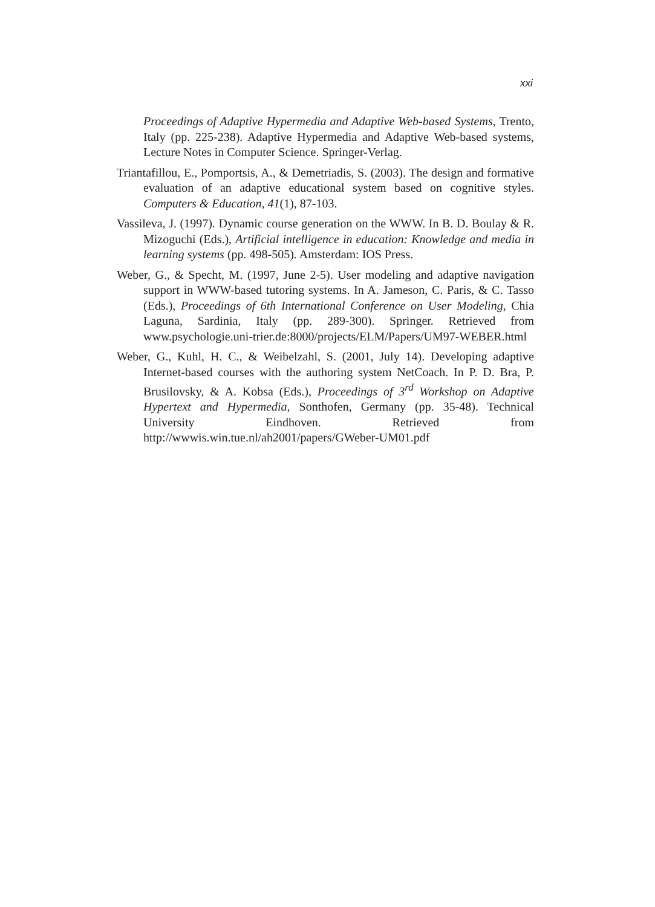xxi
Proceedings of Adaptive Hypermedia and Adaptive Web-based Systems, Trento, Italy (pp. 225-238). Adaptive Hypermedia and Adaptive Web-based systems, Lecture Notes in Computer Science. Springer-Verlag.
Triantafillou, E., Pomportsis, A., & Demetriadis, S. (2003). The design and formative evaluation of an adaptive educational system based on cognitive styles. Computers & Education, 41(1), 87-103.
Vassileva, J. (1997). Dynamic course generation on the WWW. In B. D. Boulay & R. Mizoguchi (Eds.), Artificial intelligence in education: Knowledge and media in learning systems (pp. 498-505). Amsterdam: IOS Press.
Weber, G., & Specht, M. (1997, June 2-5). User modeling and adaptive navigation support in WWW-based tutoring systems. In A. Jameson, C. Paris, & C. Tasso (Eds.), Proceedings of 6th International Conference on User Modeling, Chia Laguna, Sardinia, Italy (pp. 289-300). Springer. Retrieved from www.psychologie.uni-trier.de:8000/projects/ELM/Papers/UM97-WEBER.html
Weber, G., Kuhl, H. C., & Weibelzahl, S. (2001, July 14). Developing adaptive Internet-based courses with the authoring system NetCoach. In P. D. Bra, P. Brusilovsky, & A. Kobsa (Eds.), Proceedings of 3<sup>rd</sup> Workshop on Adaptive Hypertext and Hypermedia, Sonthofen, Germany (pp. 35-48). Technical University Eindhoven. Retrieved from http://wwwis.win.tue.nl/ah2001/papers/GWeber-UM01.pdf